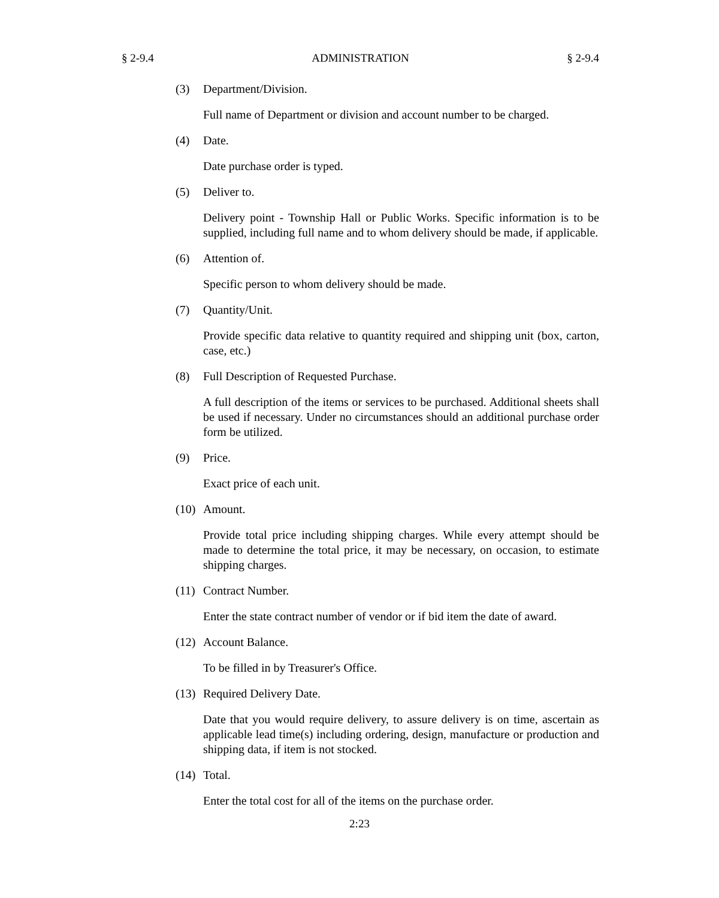§ 2-9.4 ADMINISTRATION § 2-9.4
(3) Department/Division.
Full name of Department or division and account number to be charged.
(4) Date.
Date purchase order is typed.
(5) Deliver to.
Delivery point - Township Hall or Public Works. Specific information is to be supplied, including full name and to whom delivery should be made, if applicable.
(6) Attention of.
Specific person to whom delivery should be made.
(7) Quantity/Unit.
Provide specific data relative to quantity required and shipping unit (box, carton, case, etc.)
(8) Full Description of Requested Purchase.
A full description of the items or services to be purchased. Additional sheets shall be used if necessary. Under no circumstances should an additional purchase order form be utilized.
(9) Price.
Exact price of each unit.
(10) Amount.
Provide total price including shipping charges. While every attempt should be made to determine the total price, it may be necessary, on occasion, to estimate shipping charges.
(11) Contract Number.
Enter the state contract number of vendor or if bid item the date of award.
(12) Account Balance.
To be filled in by Treasurer's Office.
(13) Required Delivery Date.
Date that you would require delivery, to assure delivery is on time, ascertain as applicable lead time(s) including ordering, design, manufacture or production and shipping data, if item is not stocked.
(14) Total.
Enter the total cost for all of the items on the purchase order.
2:23